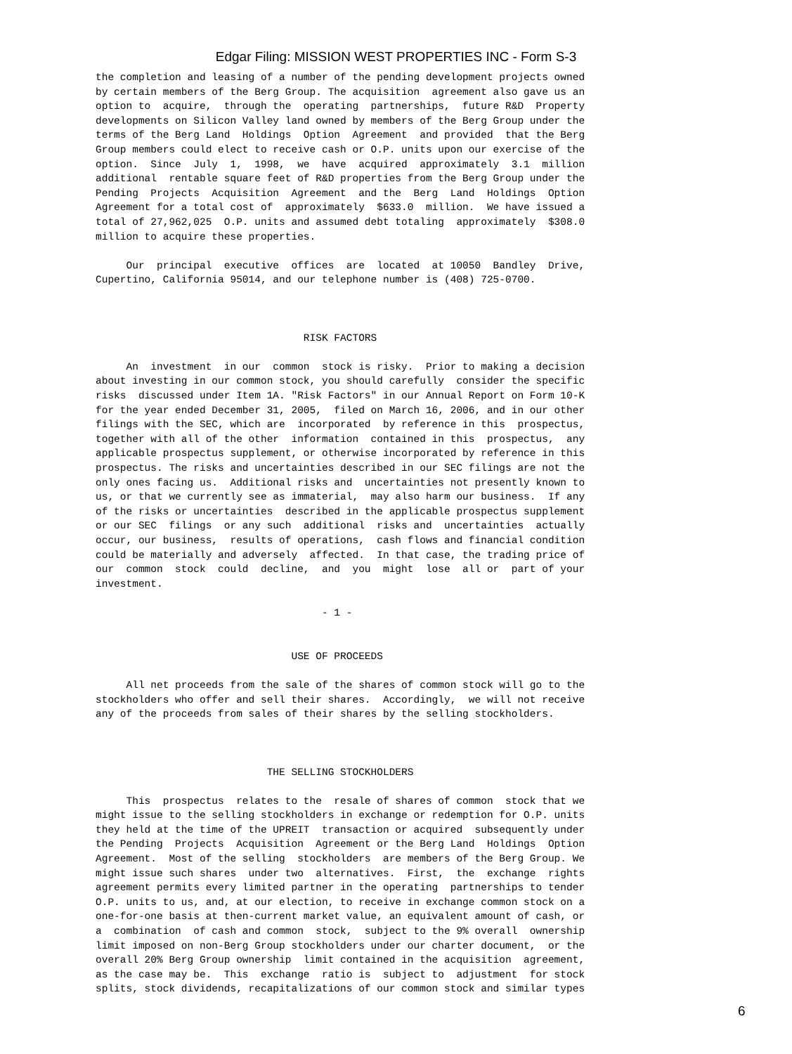Edgar Filing: MISSION WEST PROPERTIES INC - Form S-3
the completion and leasing of a number of the pending development projects owned
by certain members of the Berg Group. The acquisition  agreement also gave us an
option to  acquire,  through the  operating  partnerships,  future R&D  Property
developments on Silicon Valley land owned by members of the Berg Group under the
terms of the Berg Land  Holdings  Option  Agreement  and provided  that the Berg
Group members could elect to receive cash or O.P. units upon our exercise of the
option.  Since  July  1,  1998,  we  have  acquired  approximately  3.1  million
additional  rentable square feet of R&D properties from the Berg Group under the
Pending  Projects  Acquisition  Agreement  and the  Berg  Land  Holdings  Option
Agreement for a total cost of  approximately  $633.0  million.  We have issued a
total of 27,962,025  O.P. units and assumed debt totaling  approximately  $308.0
million to acquire these properties.

     Our  principal  executive  offices  are  located  at 10050  Bandley  Drive,
Cupertino, California 95014, and our telephone number is (408) 725-0700.



                                  RISK FACTORS

     An  investment  in our  common  stock is risky.  Prior to making a decision
about investing in our common stock, you should carefully  consider the specific
risks  discussed under Item 1A. "Risk Factors" in our Annual Report on Form 10-K
for the year ended December 31, 2005,  filed on March 16, 2006, and in our other
filings with the SEC, which are  incorporated  by reference in this  prospectus,
together with all of the other  information  contained in this  prospectus,  any
applicable prospectus supplement, or otherwise incorporated by reference in this
prospectus. The risks and uncertainties described in our SEC filings are not the
only ones facing us.  Additional risks and  uncertainties not presently known to
us, or that we currently see as immaterial,  may also harm our business.  If any
of the risks or uncertainties  described in the applicable prospectus supplement
or our SEC  filings  or any such  additional  risks and  uncertainties  actually
occur, our business,  results of operations,  cash flows and financial condition
could be materially and adversely  affected.  In that case, the trading price of
our  common  stock  could  decline,  and  you  might  lose  all or  part of your
investment.

                                     - 1 -


                                USE OF PROCEEDS

     All net proceeds from the sale of the shares of common stock will go to the
stockholders who offer and sell their shares.  Accordingly,  we will not receive
any of the proceeds from sales of their shares by the selling stockholders.



                            THE SELLING STOCKHOLDERS

     This  prospectus  relates to the  resale of shares of common  stock that we
might issue to the selling stockholders in exchange or redemption for O.P. units
they held at the time of the UPREIT  transaction or acquired  subsequently under
the Pending  Projects  Acquisition  Agreement or the Berg Land  Holdings  Option
Agreement.  Most of the selling  stockholders  are members of the Berg Group. We
might issue such shares  under two  alternatives.  First,  the  exchange  rights
agreement permits every limited partner in the operating  partnerships to tender
O.P. units to us, and, at our election, to receive in exchange common stock on a
one-for-one basis at then-current market value, an equivalent amount of cash, or
a  combination  of cash and common  stock,  subject to the 9% overall  ownership
limit imposed on non-Berg Group stockholders under our charter document,  or the
overall 20% Berg Group ownership  limit contained in the acquisition  agreement,
as the case may be.  This  exchange  ratio is  subject to  adjustment  for stock
splits, stock dividends, recapitalizations of our common stock and similar types
6